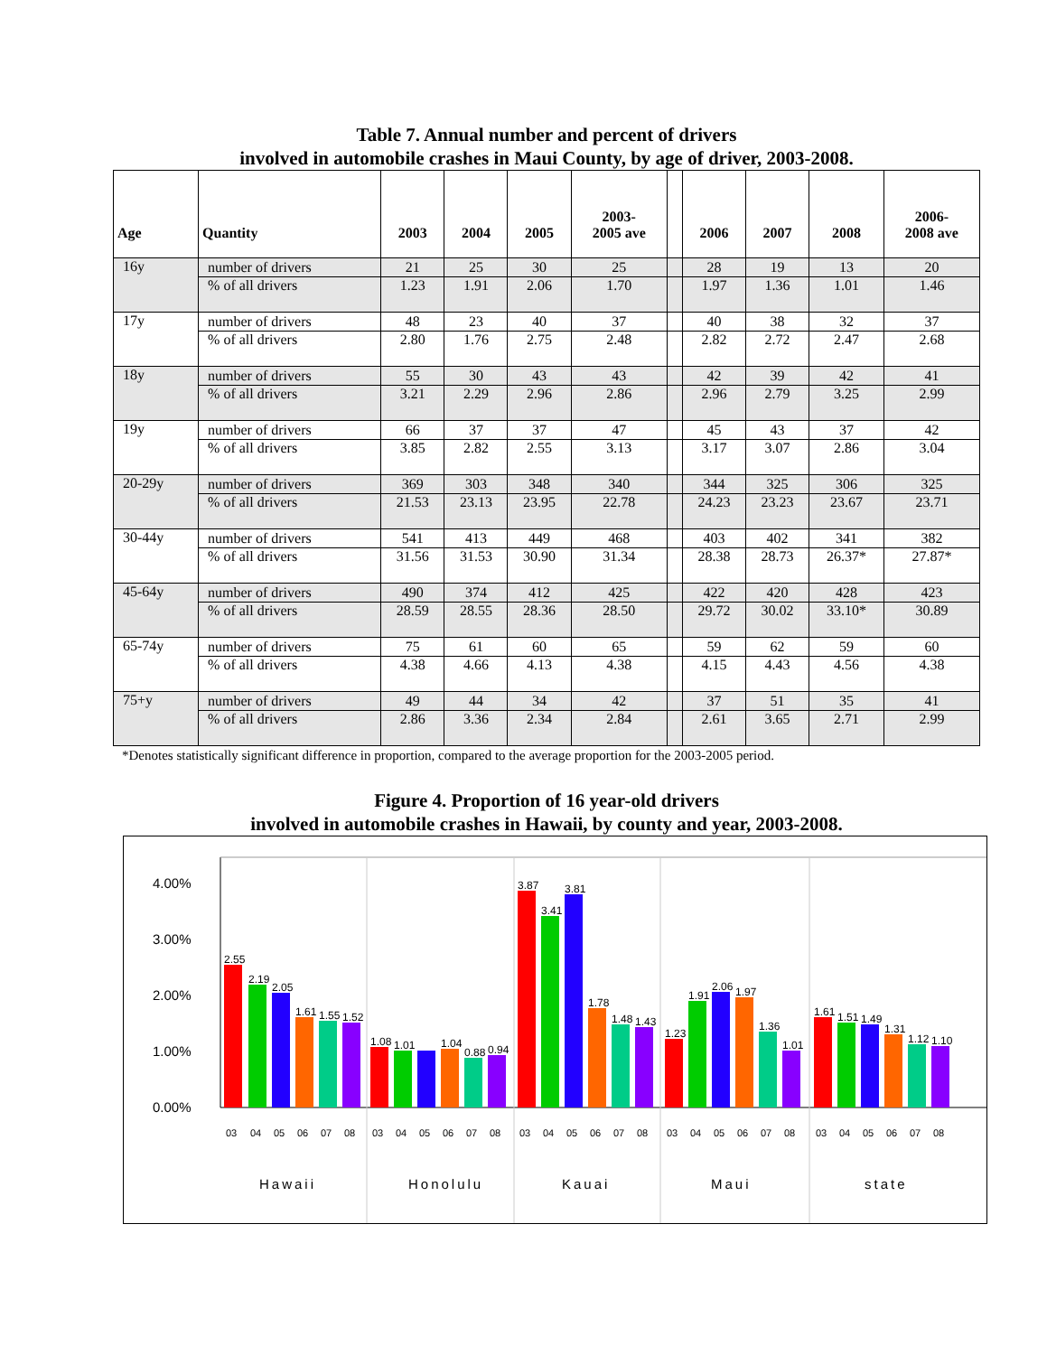Table 7. Annual number and percent of drivers
involved in automobile crashes in Maui County, by age of driver, 2003-2008.
| Age | Quantity | 2003 | 2004 | 2005 | 2003- 2005 ave | | 2006 | 2007 | 2008 | 2006- 2008 ave |
| --- | --- | --- | --- | --- | --- | --- | --- | --- | --- | --- |
| 16y | number of drivers | 21 | 25 | 30 | 25 | | 28 | 19 | 13 | 20 |
| | % of all drivers | 1.23 | 1.91 | 2.06 | 1.70 | | 1.97 | 1.36 | 1.01 | 1.46 |
| 17y | number of drivers | 48 | 23 | 40 | 37 | | 40 | 38 | 32 | 37 |
| | % of all drivers | 2.80 | 1.76 | 2.75 | 2.48 | | 2.82 | 2.72 | 2.47 | 2.68 |
| 18y | number of drivers | 55 | 30 | 43 | 43 | | 42 | 39 | 42 | 41 |
| | % of all drivers | 3.21 | 2.29 | 2.96 | 2.86 | | 2.96 | 2.79 | 3.25 | 2.99 |
| 19y | number of drivers | 66 | 37 | 37 | 47 | | 45 | 43 | 37 | 42 |
| | % of all drivers | 3.85 | 2.82 | 2.55 | 3.13 | | 3.17 | 3.07 | 2.86 | 3.04 |
| 20-29y | number of drivers | 369 | 303 | 348 | 340 | | 344 | 325 | 306 | 325 |
| | % of all drivers | 21.53 | 23.13 | 23.95 | 22.78 | | 24.23 | 23.23 | 23.67 | 23.71 |
| 30-44y | number of drivers | 541 | 413 | 449 | 468 | | 403 | 402 | 341 | 382 |
| | % of all drivers | 31.56 | 31.53 | 30.90 | 31.34 | | 28.38 | 28.73 | 26.37* | 27.87* |
| 45-64y | number of drivers | 490 | 374 | 412 | 425 | | 422 | 420 | 428 | 423 |
| | % of all drivers | 28.59 | 28.55 | 28.36 | 28.50 | | 29.72 | 30.02 | 33.10* | 30.89 |
| 65-74y | number of drivers | 75 | 61 | 60 | 65 | | 59 | 62 | 59 | 60 |
| | % of all drivers | 4.38 | 4.66 | 4.13 | 4.38 | | 4.15 | 4.43 | 4.56 | 4.38 |
| 75+y | number of drivers | 49 | 44 | 34 | 42 | | 37 | 51 | 35 | 41 |
| | % of all drivers | 2.86 | 3.36 | 2.34 | 2.84 | | 2.61 | 3.65 | 2.71 | 2.99 |
*Denotes statistically significant difference in proportion, compared to the average proportion for the 2003-2005 period.
Figure 4. Proportion of 16 year-old drivers
involved in automobile crashes in Hawaii, by county and year, 2003-2008.
4.00%
3.00%
2.00%
1.00%
0.00%
2.55
2.19
2.05
1.61
1.55
1.52
1.08
1.01
1.04
0.88
0.94
3.87
3.41
3.81
1.78
1.48
1.43
1.23
1.91
2.06
1.97
1.36
1.01
1.61
1.51
1.49
1.31
1.12
1.10
03
04
05
06
07
08
03
04
05
06
07
08
03
04
05
06
07
08
03
04
05
06
07
08
03
04
05
06
07
08
Hawaii
Honolulu
Kauai
Maui
state